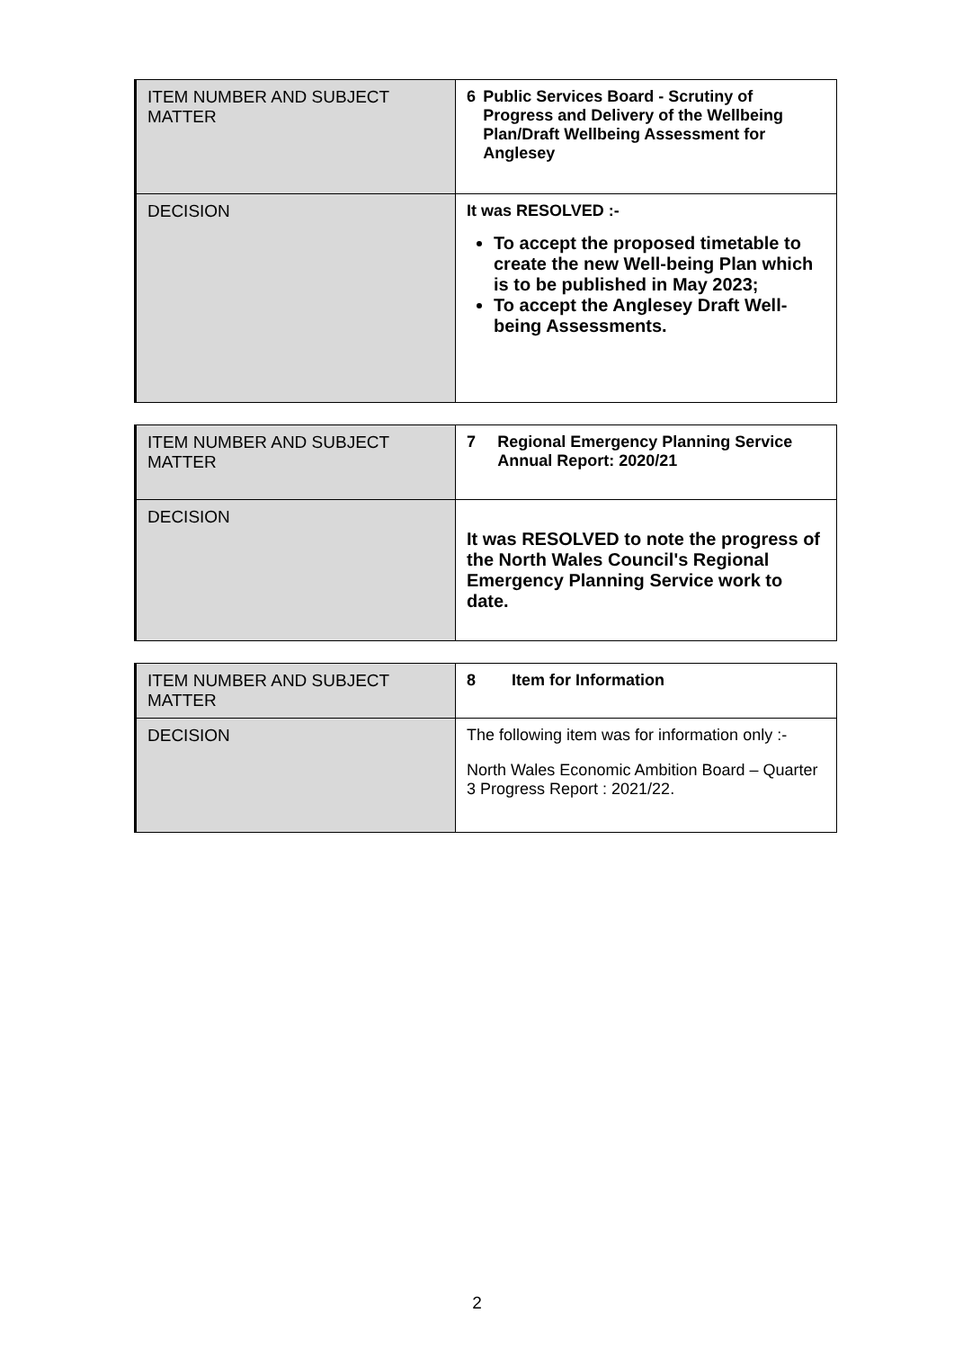| ITEM NUMBER AND SUBJECT MATTER | 6 Public Services Board - Scrutiny of Progress and Delivery of the Wellbeing Plan/Draft Wellbeing Assessment for Anglesey |
| DECISION | It was RESOLVED :- To accept the proposed timetable to create the new Well-being Plan which is to be published in May 2023; To accept the Anglesey Draft Well-being Assessments. |
| ITEM NUMBER AND SUBJECT MATTER | 7 Regional Emergency Planning Service Annual Report: 2020/21 |
| DECISION | It was RESOLVED to note the progress of the North Wales Council's Regional Emergency Planning Service work to date. |
| ITEM NUMBER AND SUBJECT MATTER | 8 Item for Information |
| DECISION | The following item was for information only :- North Wales Economic Ambition Board – Quarter 3 Progress Report : 2021/22. |
2